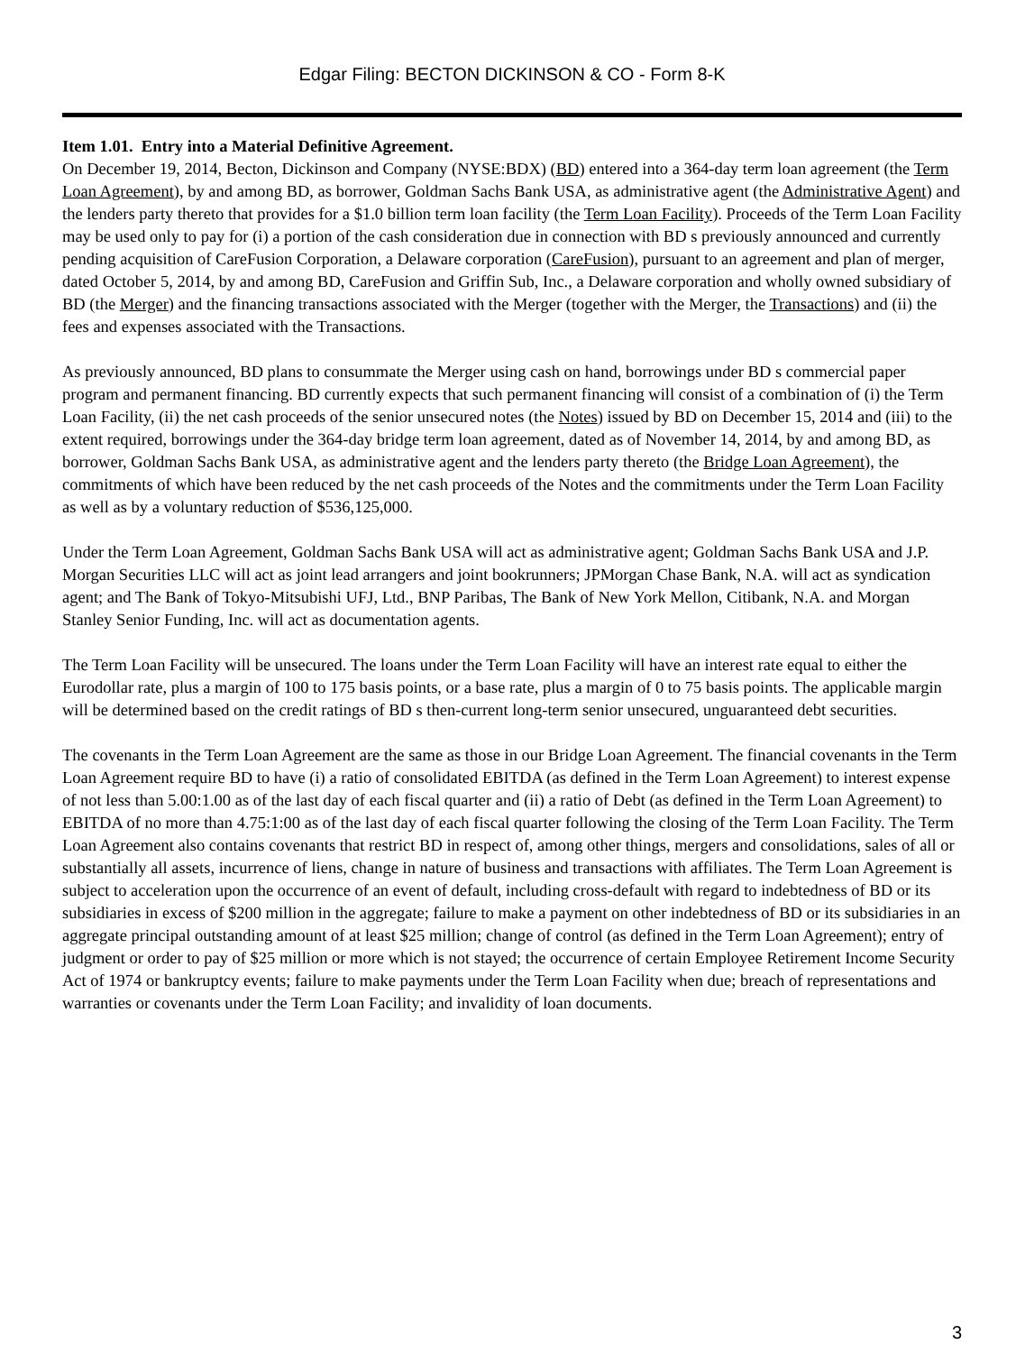Edgar Filing: BECTON DICKINSON & CO - Form 8-K
Item 1.01. Entry into a Material Definitive Agreement.
On December 19, 2014, Becton, Dickinson and Company (NYSE:BDX) (BD) entered into a 364-day term loan agreement (the Term Loan Agreement), by and among BD, as borrower, Goldman Sachs Bank USA, as administrative agent (the Administrative Agent) and the lenders party thereto that provides for a $1.0 billion term loan facility (the Term Loan Facility). Proceeds of the Term Loan Facility may be used only to pay for (i) a portion of the cash consideration due in connection with BD s previously announced and currently pending acquisition of CareFusion Corporation, a Delaware corporation (CareFusion), pursuant to an agreement and plan of merger, dated October 5, 2014, by and among BD, CareFusion and Griffin Sub, Inc., a Delaware corporation and wholly owned subsidiary of BD (the Merger) and the financing transactions associated with the Merger (together with the Merger, the Transactions) and (ii) the fees and expenses associated with the Transactions.
As previously announced, BD plans to consummate the Merger using cash on hand, borrowings under BD s commercial paper program and permanent financing. BD currently expects that such permanent financing will consist of a combination of (i) the Term Loan Facility, (ii) the net cash proceeds of the senior unsecured notes (the Notes) issued by BD on December 15, 2014 and (iii) to the extent required, borrowings under the 364-day bridge term loan agreement, dated as of November 14, 2014, by and among BD, as borrower, Goldman Sachs Bank USA, as administrative agent and the lenders party thereto (the Bridge Loan Agreement), the commitments of which have been reduced by the net cash proceeds of the Notes and the commitments under the Term Loan Facility as well as by a voluntary reduction of $536,125,000.
Under the Term Loan Agreement, Goldman Sachs Bank USA will act as administrative agent; Goldman Sachs Bank USA and J.P. Morgan Securities LLC will act as joint lead arrangers and joint bookrunners; JPMorgan Chase Bank, N.A. will act as syndication agent; and The Bank of Tokyo-Mitsubishi UFJ, Ltd., BNP Paribas, The Bank of New York Mellon, Citibank, N.A. and Morgan Stanley Senior Funding, Inc. will act as documentation agents.
The Term Loan Facility will be unsecured. The loans under the Term Loan Facility will have an interest rate equal to either the Eurodollar rate, plus a margin of 100 to 175 basis points, or a base rate, plus a margin of 0 to 75 basis points. The applicable margin will be determined based on the credit ratings of BD s then-current long-term senior unsecured, unguaranteed debt securities.
The covenants in the Term Loan Agreement are the same as those in our Bridge Loan Agreement. The financial covenants in the Term Loan Agreement require BD to have (i) a ratio of consolidated EBITDA (as defined in the Term Loan Agreement) to interest expense of not less than 5.00:1.00 as of the last day of each fiscal quarter and (ii) a ratio of Debt (as defined in the Term Loan Agreement) to EBITDA of no more than 4.75:1:00 as of the last day of each fiscal quarter following the closing of the Term Loan Facility. The Term Loan Agreement also contains covenants that restrict BD in respect of, among other things, mergers and consolidations, sales of all or substantially all assets, incurrence of liens, change in nature of business and transactions with affiliates. The Term Loan Agreement is subject to acceleration upon the occurrence of an event of default, including cross-default with regard to indebtedness of BD or its subsidiaries in excess of $200 million in the aggregate; failure to make a payment on other indebtedness of BD or its subsidiaries in an aggregate principal outstanding amount of at least $25 million; change of control (as defined in the Term Loan Agreement); entry of judgment or order to pay of $25 million or more which is not stayed; the occurrence of certain Employee Retirement Income Security Act of 1974 or bankruptcy events; failure to make payments under the Term Loan Facility when due; breach of representations and warranties or covenants under the Term Loan Facility; and invalidity of loan documents.
3